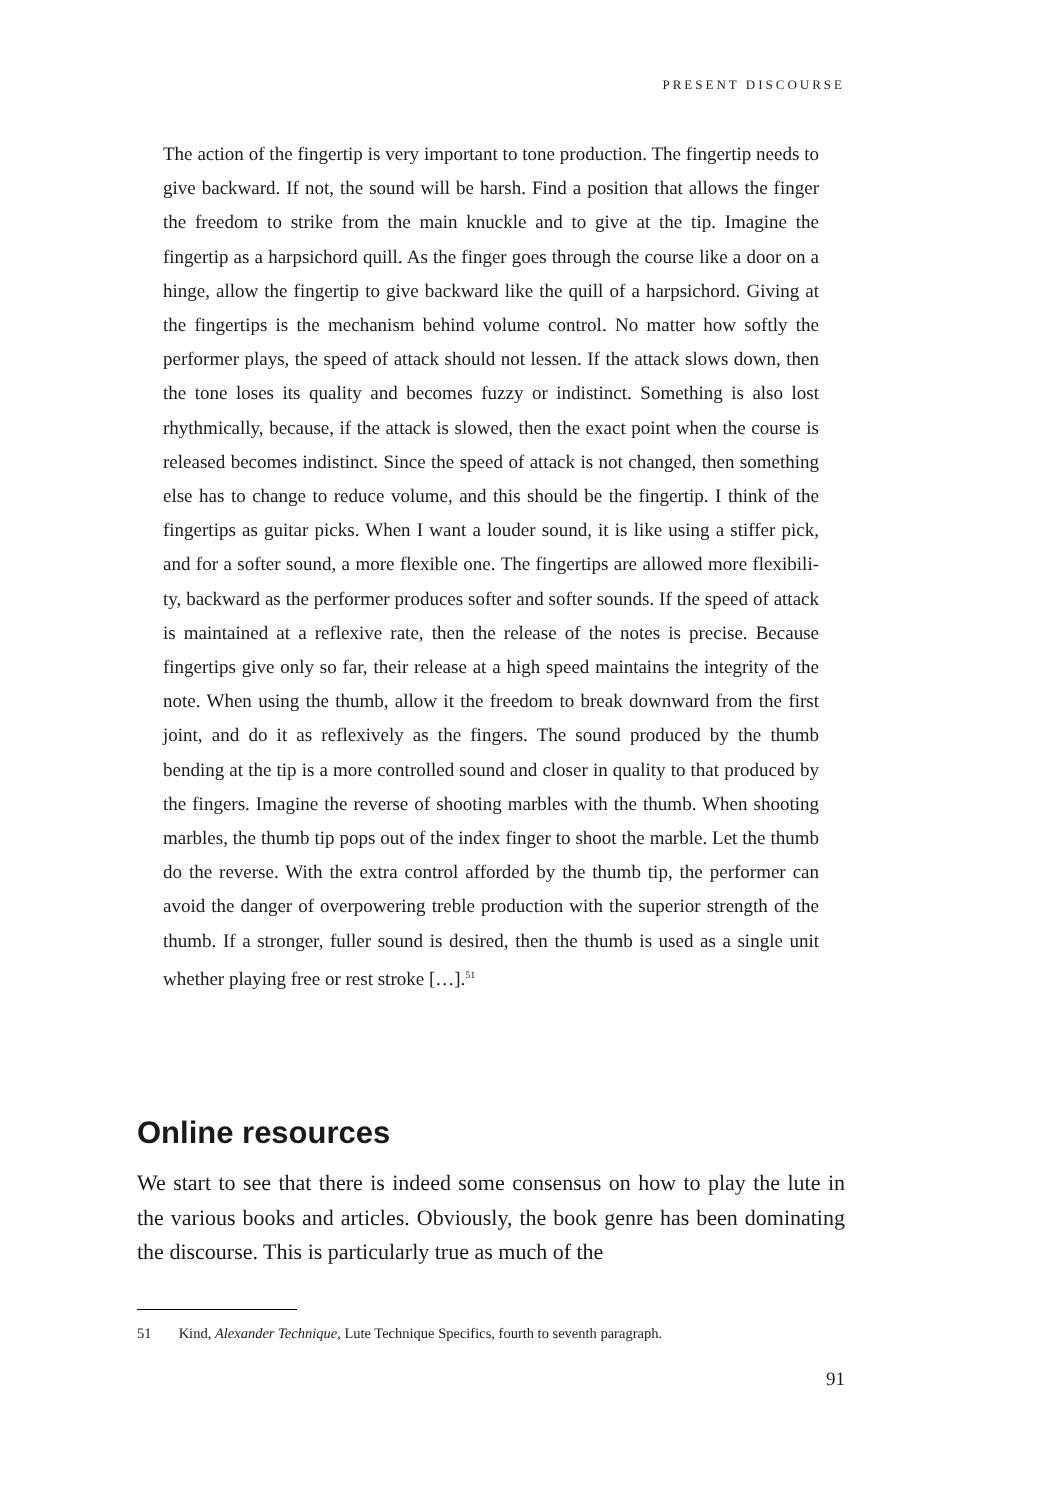PRESENT DISCOURSE
The action of the fingertip is very important to tone production. The fingertip needs to give backward. If not, the sound will be harsh. Find a position that allows the finger the freedom to strike from the main knuckle and to give at the tip. Imagine the fingertip as a harpsichord quill. As the finger goes through the course like a door on a hinge, allow the fingertip to give backward like the quill of a harpsichord. Giving at the fingertips is the mechanism behind volume control. No matter how softly the performer plays, the speed of attack should not lessen. If the attack slows down, then the tone loses its quality and becomes fuzzy or indistinct. Something is also lost rhythmically, because, if the attack is slowed, then the exact point when the course is released becomes indistinct. Since the speed of attack is not changed, then something else has to change to reduce volume, and this should be the fingertip. I think of the fingertips as guitar picks. When I want a louder sound, it is like using a stiffer pick, and for a softer sound, a more flexible one. The fingertips are allowed more flexibili­ty, backward as the performer produces softer and softer sounds. If the speed of attack is maintained at a reflexive rate, then the release of the notes is pre­cise. Because fingertips give only so far, their release at a high speed maintains the integrity of the note. When using the thumb, allow it the freedom to break downward from the first joint, and do it as reflexively as the fingers. The sound produced by the thumb bending at the tip is a more controlled sound and clos­er in quality to that produced by the fingers. Imagine the reverse of shooting marbles with the thumb. When shooting marbles, the thumb tip pops out of the index finger to shoot the marble. Let the thumb do the reverse. With the extra control afforded by the thumb tip, the performer can avoid the danger of overpowering treble production with the superior strength of the thumb. If a stronger, fuller sound is desired, then the thumb is used as a single unit whether playing free or rest stroke […].<sup>51</sup>
Online resources
We start to see that there is indeed some consensus on how to play the lute in the various books and articles. Obviously, the book genre has been dominating the discourse. This is particularly true as much of the
51 Kind, Alexander Technique, Lute Technique Specifics, fourth to seventh paragraph.
91